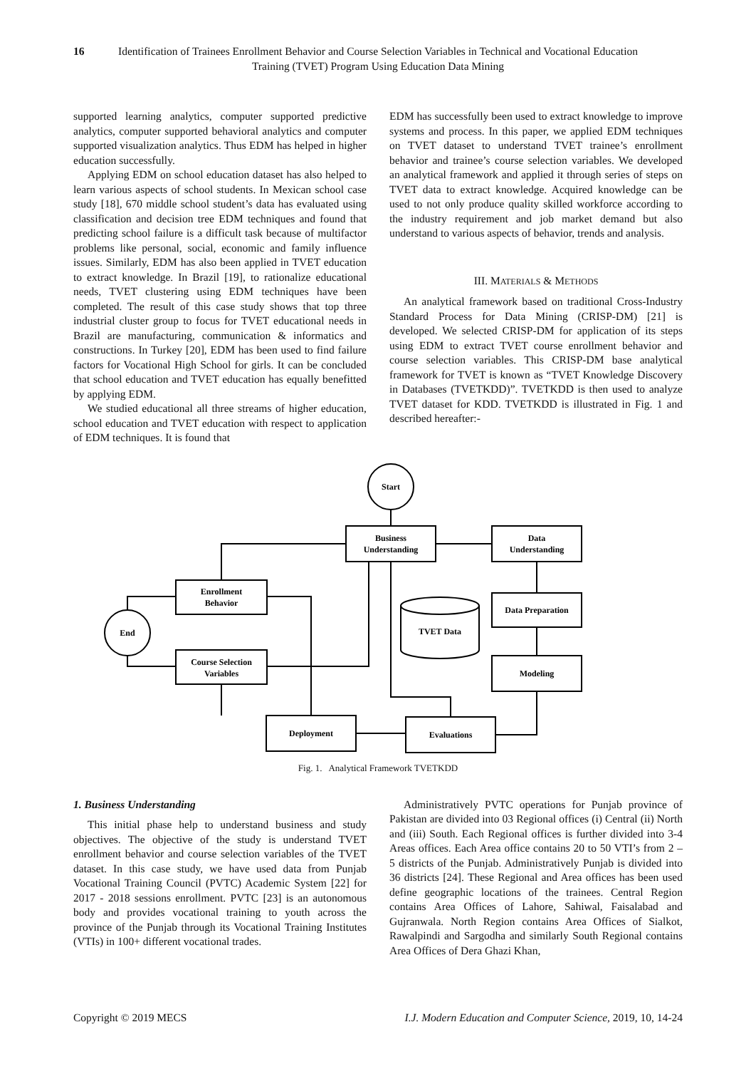16 Identification of Trainees Enrollment Behavior and Course Selection Variables in Technical and Vocational Education Training (TVET) Program Using Education Data Mining
supported learning analytics, computer supported predictive analytics, computer supported behavioral analytics and computer supported visualization analytics. Thus EDM has helped in higher education successfully.
Applying EDM on school education dataset has also helped to learn various aspects of school students. In Mexican school case study [18], 670 middle school student’s data has evaluated using classification and decision tree EDM techniques and found that predicting school failure is a difficult task because of multifactor problems like personal, social, economic and family influence issues. Similarly, EDM has also been applied in TVET education to extract knowledge. In Brazil [19], to rationalize educational needs, TVET clustering using EDM techniques have been completed. The result of this case study shows that top three industrial cluster group to focus for TVET educational needs in Brazil are manufacturing, communication & informatics and constructions. In Turkey [20], EDM has been used to find failure factors for Vocational High School for girls. It can be concluded that school education and TVET education has equally benefitted by applying EDM.
We studied educational all three streams of higher education, school education and TVET education with respect to application of EDM techniques. It is found that
EDM has successfully been used to extract knowledge to improve systems and process. In this paper, we applied EDM techniques on TVET dataset to understand TVET trainee’s enrollment behavior and trainee’s course selection variables. We developed an analytical framework and applied it through series of steps on TVET data to extract knowledge. Acquired knowledge can be used to not only produce quality skilled workforce according to the industry requirement and job market demand but also understand to various aspects of behavior, trends and analysis.
III. MATERIALS & METHODS
An analytical framework based on traditional Cross-Industry Standard Process for Data Mining (CRISP-DM) [21] is developed. We selected CRISP-DM for application of its steps using EDM to extract TVET course enrollment behavior and course selection variables. This CRISP-DM base analytical framework for TVET is known as “TVET Knowledge Discovery in Databases (TVETKDD)”. TVETKDD is then used to analyze TVET dataset for KDD. TVETKDD is illustrated in Fig. 1 and described hereafter:-
Start
Business
Understanding
Data
Understanding
Data Preparation
Modeling
Evaluations
Deployment
Enrollment
Behavior
Course Selection
Variables
End
TVET Data
Fig. 1. Analytical Framework TVETKDD
1. Business Understanding
This initial phase help to understand business and study objectives. The objective of the study is understand TVET enrollment behavior and course selection variables of the TVET dataset. In this case study, we have used data from Punjab Vocational Training Council (PVTC) Academic System [22] for 2017 - 2018 sessions enrollment. PVTC [23] is an autonomous body and provides vocational training to youth across the province of the Punjab through its Vocational Training Institutes (VTIs) in 100+ different vocational trades.
Administratively PVTC operations for Punjab province of Pakistan are divided into 03 Regional offices (i) Central (ii) North and (iii) South. Each Regional offices is further divided into 3-4 Areas offices. Each Area office contains 20 to 50 VTI’s from 2 – 5 districts of the Punjab. Administratively Punjab is divided into 36 districts [24]. These Regional and Area offices has been used define geographic locations of the trainees. Central Region contains Area Offices of Lahore, Sahiwal, Faisalabad and Gujranwala. North Region contains Area Offices of Sialkot, Rawalpindi and Sargodha and similarly South Regional contains Area Offices of Dera Ghazi Khan,
Copyright © 2019 MECS I.J. Modern Education and Computer Science, 2019, 10, 14-24